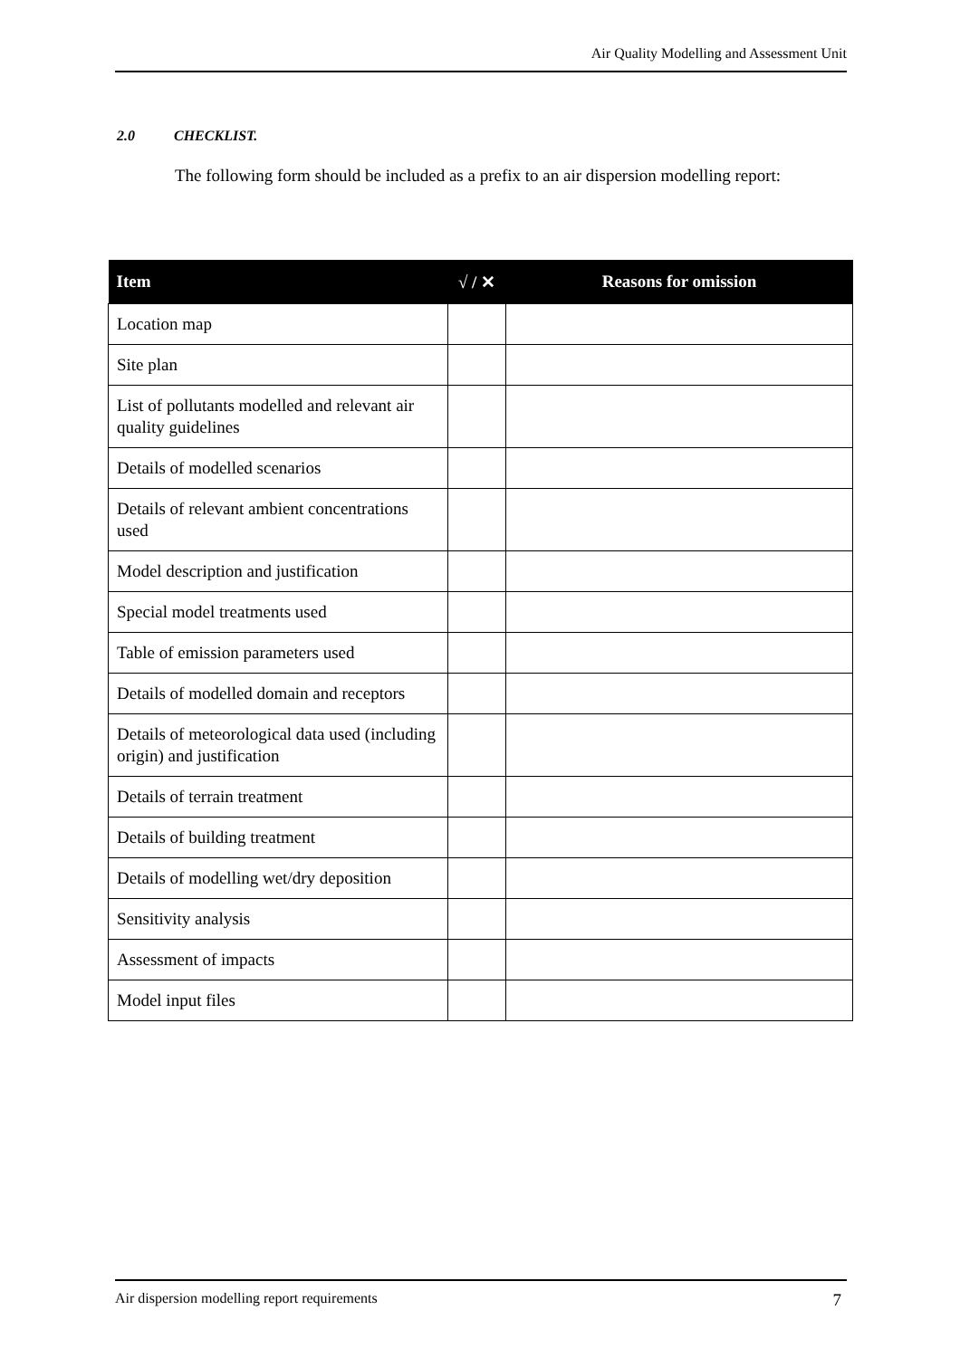Air Quality Modelling and Assessment Unit
2.0 CHECKLIST.
The following form should be included as a prefix to an air dispersion modelling report:
| Item | √ / ✕ | Reasons for omission |
| --- | --- | --- |
| Location map | | |
| Site plan | | |
| List of pollutants modelled and relevant air quality guidelines | | |
| Details of modelled scenarios | | |
| Details of relevant ambient concentrations used | | |
| Model description and justification | | |
| Special model treatments used | | |
| Table of emission parameters used | | |
| Details of modelled domain and receptors | | |
| Details of meteorological data used (including origin) and justification | | |
| Details of terrain treatment | | |
| Details of building treatment | | |
| Details of modelling wet/dry deposition | | |
| Sensitivity analysis | | |
| Assessment of impacts | | |
| Model input files | | |
Air dispersion modelling report requirements 7